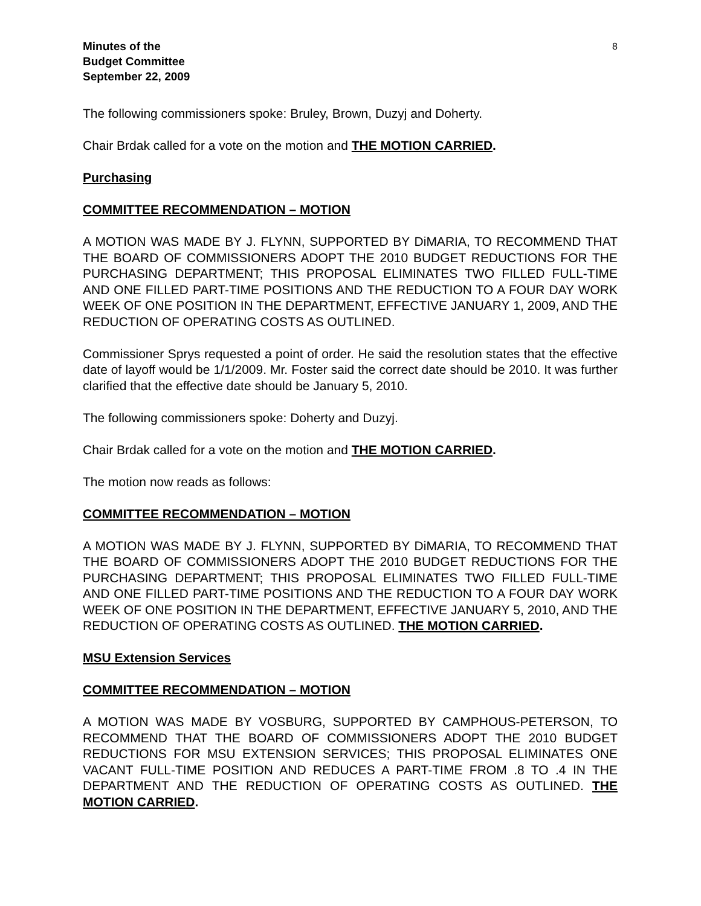Minutes of the
Budget Committee
September 22, 2009
8
The following commissioners spoke: Bruley, Brown, Duzyj and Doherty.
Chair Brdak called for a vote on the motion and THE MOTION CARRIED.
Purchasing
COMMITTEE RECOMMENDATION – MOTION
A MOTION WAS MADE BY J. FLYNN, SUPPORTED BY DiMARIA, TO RECOMMEND THAT THE BOARD OF COMMISSIONERS ADOPT THE 2010 BUDGET REDUCTIONS FOR THE PURCHASING DEPARTMENT; THIS PROPOSAL ELIMINATES TWO FILLED FULL-TIME AND ONE FILLED PART-TIME POSITIONS AND THE REDUCTION TO A FOUR DAY WORK WEEK OF ONE POSITION IN THE DEPARTMENT, EFFECTIVE JANUARY 1, 2009, AND THE REDUCTION OF OPERATING COSTS AS OUTLINED.
Commissioner Sprys requested a point of order. He said the resolution states that the effective date of layoff would be 1/1/2009. Mr. Foster said the correct date should be 2010. It was further clarified that the effective date should be January 5, 2010.
The following commissioners spoke: Doherty and Duzyj.
Chair Brdak called for a vote on the motion and THE MOTION CARRIED.
The motion now reads as follows:
COMMITTEE RECOMMENDATION – MOTION
A MOTION WAS MADE BY J. FLYNN, SUPPORTED BY DiMARIA, TO RECOMMEND THAT THE BOARD OF COMMISSIONERS ADOPT THE 2010 BUDGET REDUCTIONS FOR THE PURCHASING DEPARTMENT; THIS PROPOSAL ELIMINATES TWO FILLED FULL-TIME AND ONE FILLED PART-TIME POSITIONS AND THE REDUCTION TO A FOUR DAY WORK WEEK OF ONE POSITION IN THE DEPARTMENT, EFFECTIVE JANUARY 5, 2010, AND THE REDUCTION OF OPERATING COSTS AS OUTLINED. THE MOTION CARRIED.
MSU Extension Services
COMMITTEE RECOMMENDATION – MOTION
A MOTION WAS MADE BY VOSBURG, SUPPORTED BY CAMPHOUS-PETERSON, TO RECOMMEND THAT THE BOARD OF COMMISSIONERS ADOPT THE 2010 BUDGET REDUCTIONS FOR MSU EXTENSION SERVICES; THIS PROPOSAL ELIMINATES ONE VACANT FULL-TIME POSITION AND REDUCES A PART-TIME FROM .8 TO .4 IN THE DEPARTMENT AND THE REDUCTION OF OPERATING COSTS AS OUTLINED. THE MOTION CARRIED.